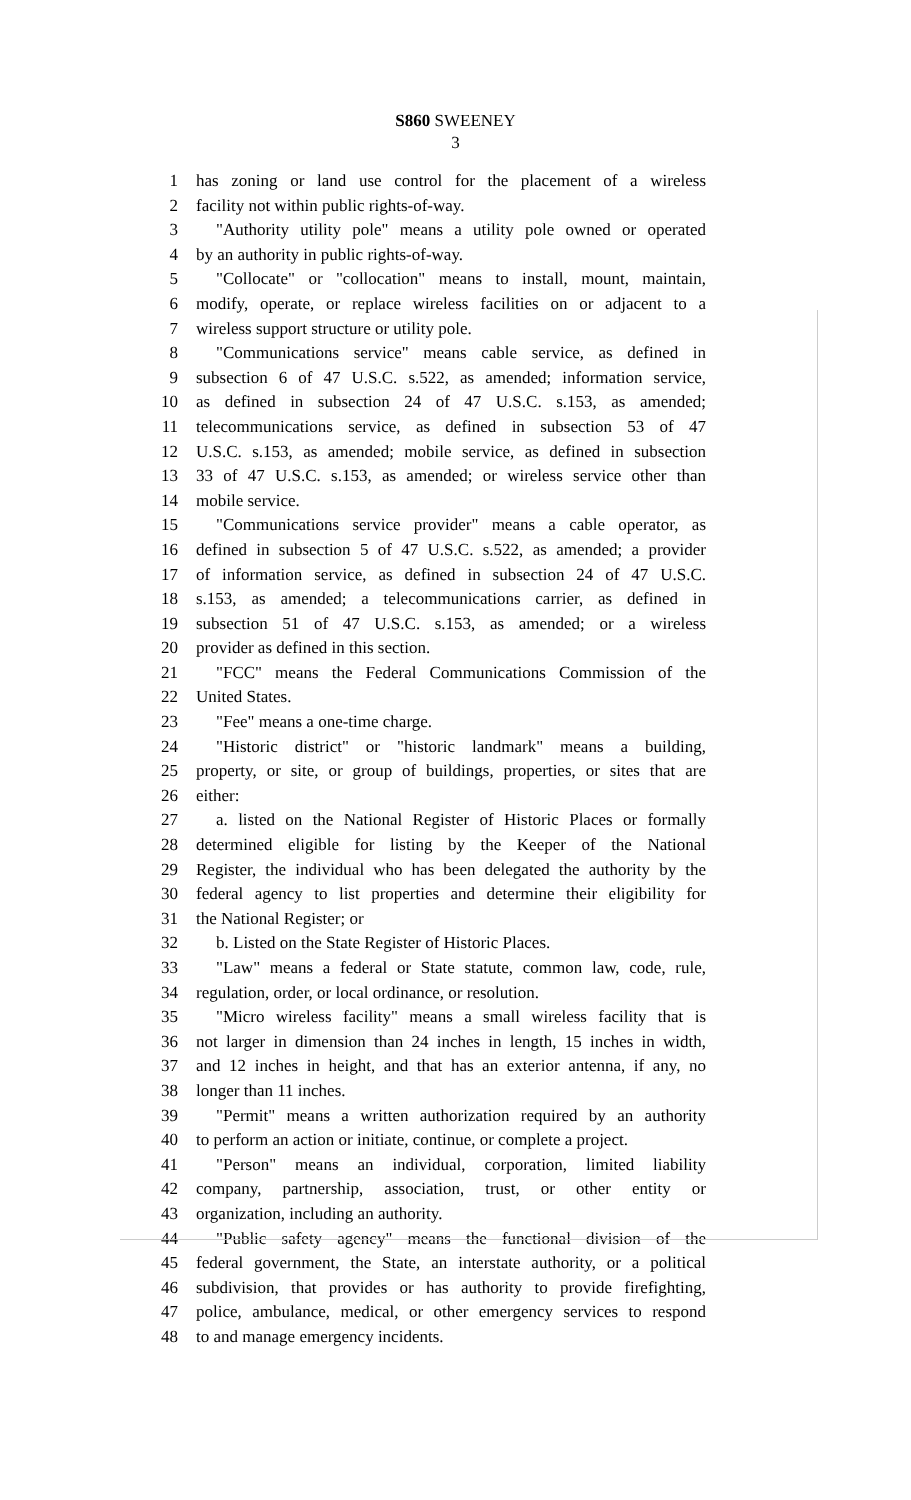S860 SWEENEY
3
1 has zoning or land use control for the placement of a wireless
2 facility not within public rights-of-way.
3 "Authority utility pole" means a utility pole owned or operated
4 by an authority in public rights-of-way.
5 "Collocate" or "collocation" means to install, mount, maintain,
6 modify, operate, or replace wireless facilities on or adjacent to a
7 wireless support structure or utility pole.
8 "Communications service" means cable service, as defined in
9 subsection 6 of 47 U.S.C. s.522, as amended; information service,
10 as defined in subsection 24 of 47 U.S.C. s.153, as amended;
11 telecommunications service, as defined in subsection 53 of 47
12 U.S.C. s.153, as amended; mobile service, as defined in subsection
13 33 of 47 U.S.C. s.153, as amended; or wireless service other than
14 mobile service.
15 "Communications service provider" means a cable operator, as
16 defined in subsection 5 of 47 U.S.C. s.522, as amended; a provider
17 of information service, as defined in subsection 24 of 47 U.S.C.
18 s.153, as amended; a telecommunications carrier, as defined in
19 subsection 51 of 47 U.S.C. s.153, as amended; or a wireless
20 provider as defined in this section.
21 "FCC" means the Federal Communications Commission of the
22 United States.
23 "Fee" means a one-time charge.
24 "Historic district" or "historic landmark" means a building,
25 property, or site, or group of buildings, properties, or sites that are
26 either:
27 a. listed on the National Register of Historic Places or formally
28 determined eligible for listing by the Keeper of the National
29 Register, the individual who has been delegated the authority by the
30 federal agency to list properties and determine their eligibility for
31 the National Register; or
32 b. Listed on the State Register of Historic Places.
33 "Law" means a federal or State statute, common law, code, rule,
34 regulation, order, or local ordinance, or resolution.
35 "Micro wireless facility" means a small wireless facility that is
36 not larger in dimension than 24 inches in length, 15 inches in width,
37 and 12 inches in height, and that has an exterior antenna, if any, no
38 longer than 11 inches.
39 "Permit" means a written authorization required by an authority
40 to perform an action or initiate, continue, or complete a project.
41 "Person" means an individual, corporation, limited liability
42 company, partnership, association, trust, or other entity or
43 organization, including an authority.
44 "Public safety agency" means the functional division of the
45 federal government, the State, an interstate authority, or a political
46 subdivision, that provides or has authority to provide firefighting,
47 police, ambulance, medical, or other emergency services to respond
48 to and manage emergency incidents.